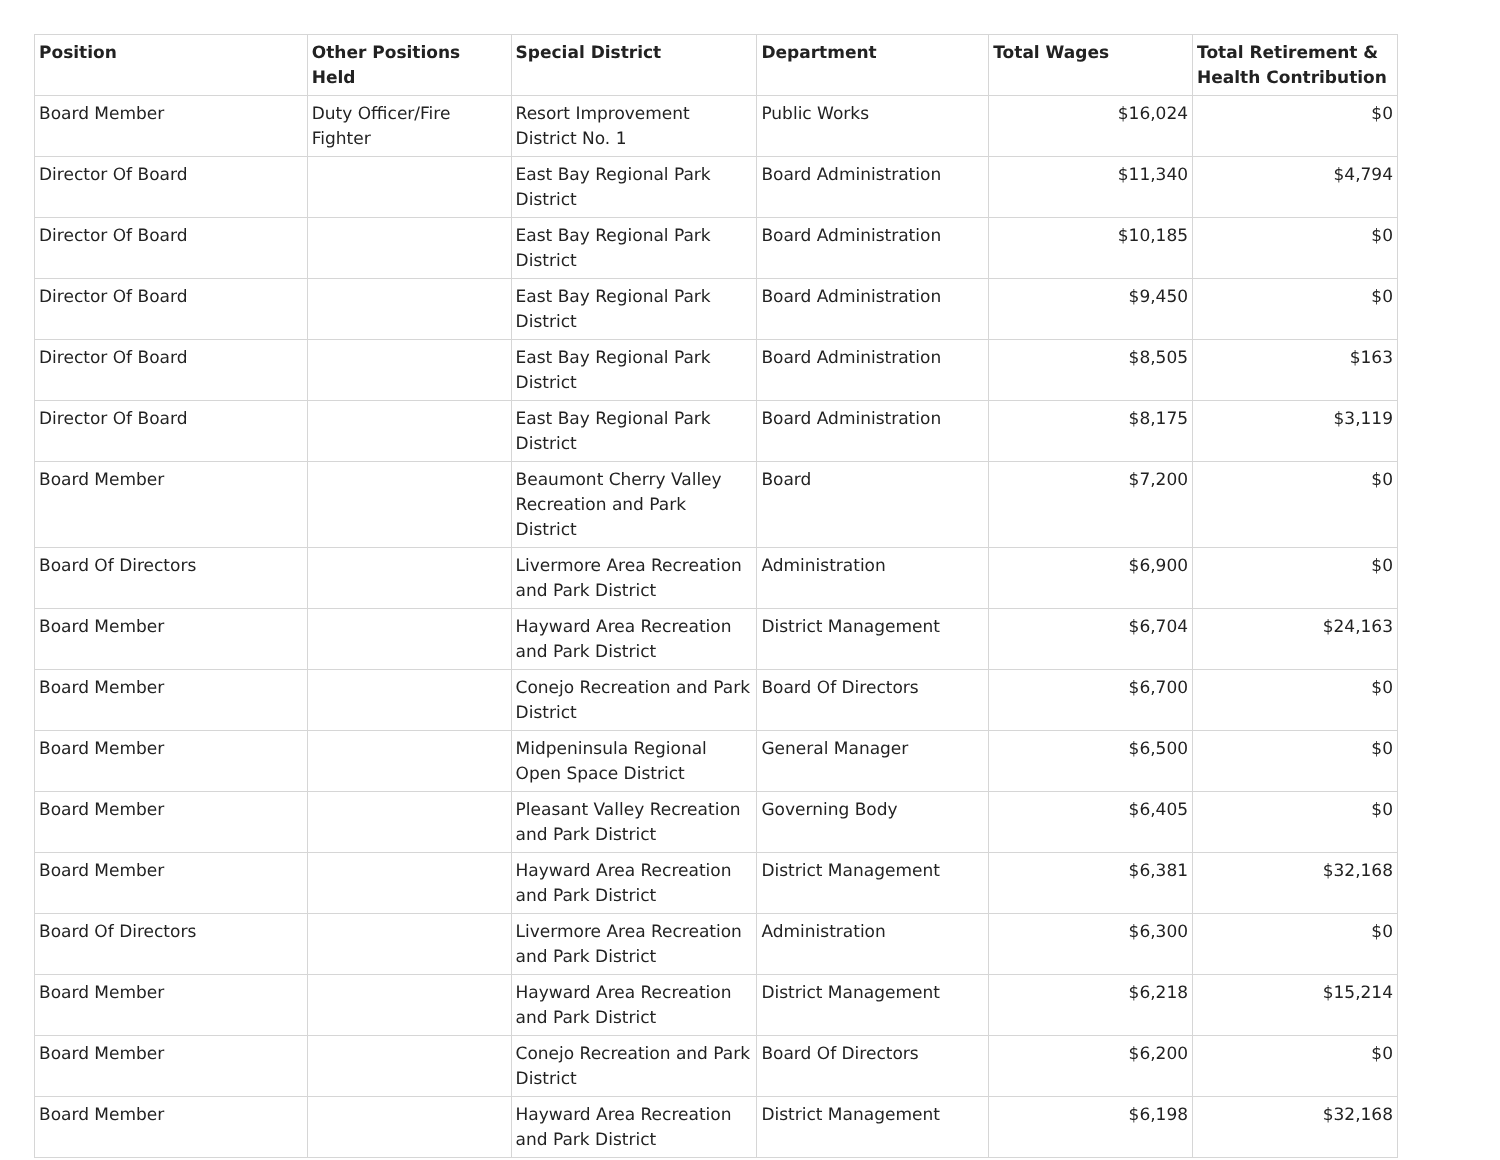| Position | Other Positions Held | Special District | Department | Total Wages | Total Retirement & Health Contribution |
| --- | --- | --- | --- | --- | --- |
| Board Member | Duty Officer/Fire Fighter | Resort Improvement District No. 1 | Public Works | $16,024 | $0 |
| Director Of Board | | East Bay Regional Park District | Board Administration | $11,340 | $4,794 |
| Director Of Board | | East Bay Regional Park District | Board Administration | $10,185 | $0 |
| Director Of Board | | East Bay Regional Park District | Board Administration | $9,450 | $0 |
| Director Of Board | | East Bay Regional Park District | Board Administration | $8,505 | $163 |
| Director Of Board | | East Bay Regional Park District | Board Administration | $8,175 | $3,119 |
| Board Member | | Beaumont Cherry Valley Recreation and Park District | Board | $7,200 | $0 |
| Board Of Directors | | Livermore Area Recreation and Park District | Administration | $6,900 | $0 |
| Board Member | | Hayward Area Recreation and Park District | District Management | $6,704 | $24,163 |
| Board Member | | Conejo Recreation and Park District | Board Of Directors | $6,700 | $0 |
| Board Member | | Midpeninsula Regional Open Space District | General Manager | $6,500 | $0 |
| Board Member | | Pleasant Valley Recreation and Park District | Governing Body | $6,405 | $0 |
| Board Member | | Hayward Area Recreation and Park District | District Management | $6,381 | $32,168 |
| Board Of Directors | | Livermore Area Recreation and Park District | Administration | $6,300 | $0 |
| Board Member | | Hayward Area Recreation and Park District | District Management | $6,218 | $15,214 |
| Board Member | | Conejo Recreation and Park District | Board Of Directors | $6,200 | $0 |
| Board Member | | Hayward Area Recreation and Park District | District Management | $6,198 | $32,168 |